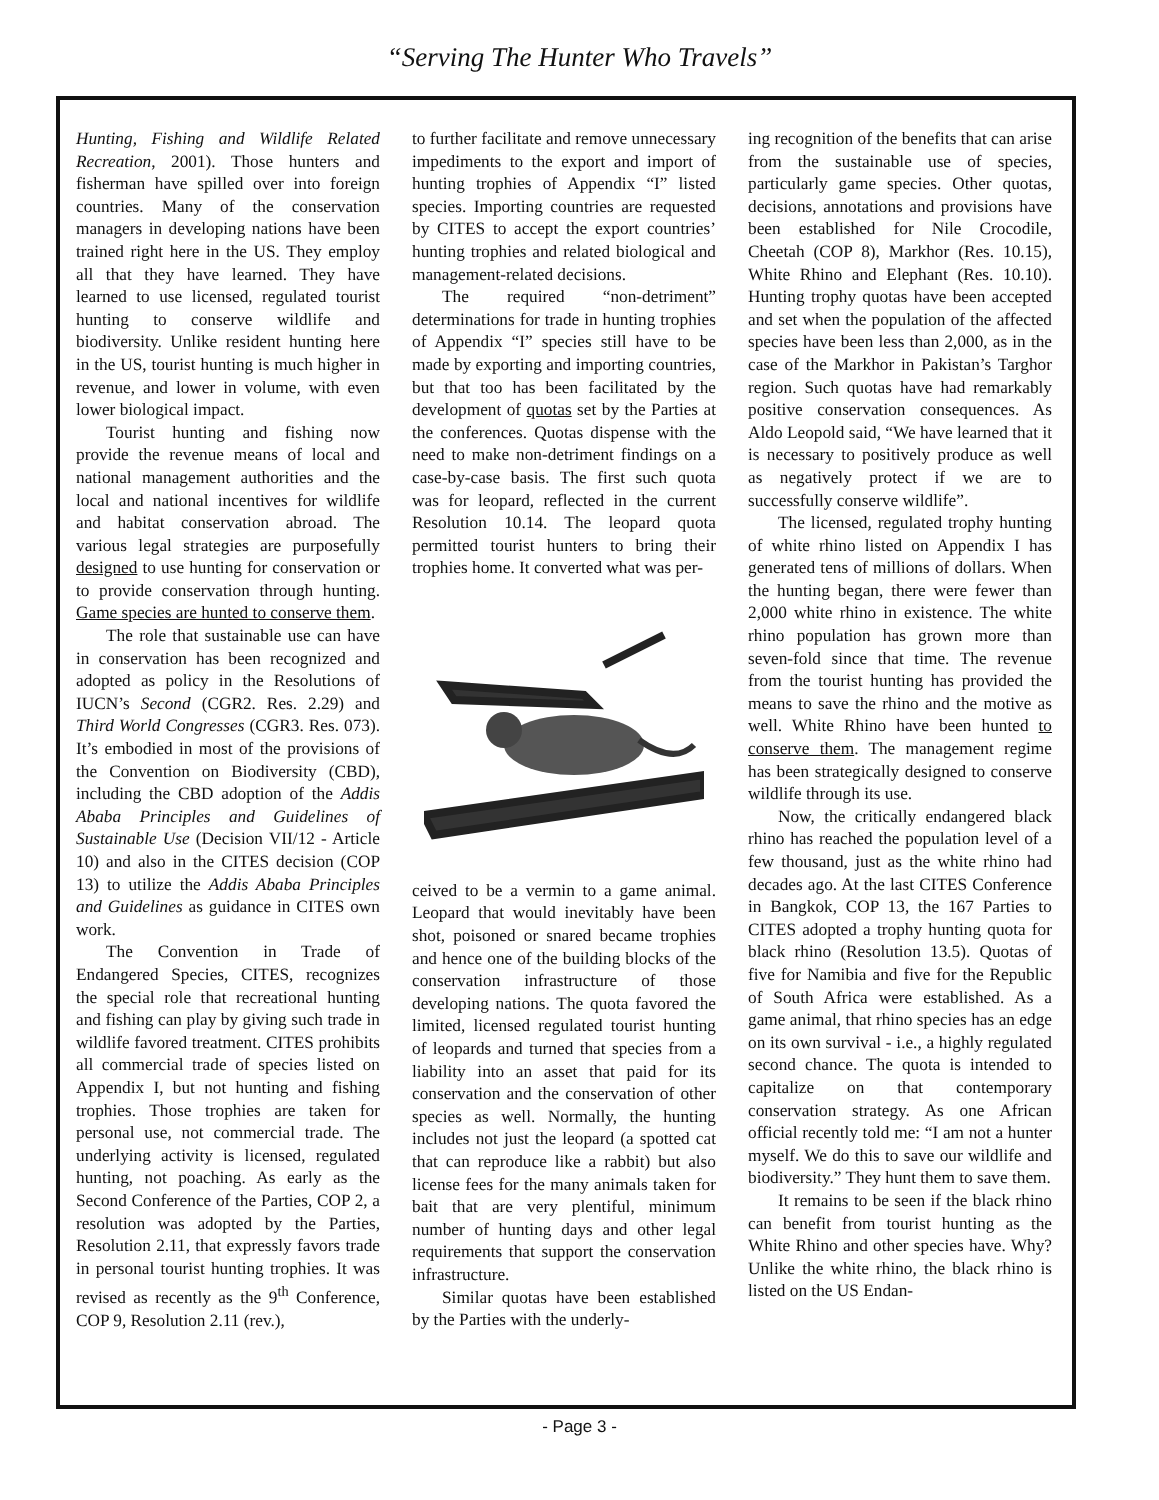“Serving The Hunter Who Travels”
Hunting, Fishing and Wildlife Related Recreation, 2001). Those hunters and fisherman have spilled over into foreign countries. Many of the conservation managers in developing nations have been trained right here in the US. They employ all that they have learned. They have learned to use licensed, regulated tourist hunting to conserve wildlife and biodiversity. Unlike resident hunting here in the US, tourist hunting is much higher in revenue, and lower in volume, with even lower biological impact.
Tourist hunting and fishing now provide the revenue means of local and national management authorities and the local and national incentives for wildlife and habitat conservation abroad. The various legal strategies are purposefully designed to use hunting for conservation or to provide conservation through hunting. Game species are hunted to conserve them.
The role that sustainable use can have in conservation has been recognized and adopted as policy in the Resolutions of IUCN’s Second (CGR2. Res. 2.29) and Third World Congresses (CGR3. Res. 073). It’s embodied in most of the provisions of the Convention on Biodiversity (CBD), including the CBD adoption of the Addis Ababa Principles and Guidelines of Sustainable Use (Decision VII/12 - Article 10) and also in the CITES decision (COP 13) to utilize the Addis Ababa Principles and Guidelines as guidance in CITES own work.
The Convention in Trade of Endangered Species, CITES, recognizes the special role that recreational hunting and fishing can play by giving such trade in wildlife favored treatment. CITES prohibits all commercial trade of species listed on Appendix I, but not hunting and fishing trophies. Those trophies are taken for personal use, not commercial trade. The underlying activity is licensed, regulated hunting, not poaching. As early as the Second Conference of the Parties, COP 2, a resolution was adopted by the Parties, Resolution 2.11, that expressly favors trade in personal tourist hunting trophies. It was revised as recently as the 9<sup>th</sup> Conference, COP 9, Resolution 2.11 (rev.),
to further facilitate and remove unnecessary impediments to the export and import of hunting trophies of Appendix “I” listed species. Importing countries are requested by CITES to accept the export countries’ hunting trophies and related biological and management-related decisions.
The required “non-detriment” determinations for trade in hunting trophies of Appendix “I” species still have to be made by exporting and importing countries, but that too has been facilitated by the development of quotas set by the Parties at the conferences. Quotas dispense with the need to make non-detriment findings on a case-by-case basis. The first such quota was for leopard, reflected in the current Resolution 10.14. The leopard quota permitted tourist hunters to bring their trophies home. It converted what was per-
ceived to be a vermin to a game animal. Leopard that would inevitably have been shot, poisoned or snared became trophies and hence one of the building blocks of the conservation infrastructure of those developing nations. The quota favored the limited, licensed regulated tourist hunting of leopards and turned that species from a liability into an asset that paid for its conservation and the conservation of other species as well. Normally, the hunting includes not just the leopard (a spotted cat that can reproduce like a rabbit) but also license fees for the many animals taken for bait that are very plentiful, minimum number of hunting days and other legal requirements that support the conservation infrastructure.
Similar quotas have been established by the Parties with the underly-
ing recognition of the benefits that can arise from the sustainable use of species, particularly game species. Other quotas, decisions, annotations and provisions have been established for Nile Crocodile, Cheetah (COP 8), Markhor (Res. 10.15), White Rhino and Elephant (Res. 10.10). Hunting trophy quotas have been accepted and set when the population of the affected species have been less than 2,000, as in the case of the Markhor in Pakistan’s Targhor region. Such quotas have had remarkably positive conservation consequences. As Aldo Leopold said, “We have learned that it is necessary to positively produce as well as negatively protect if we are to successfully conserve wildlife”.
The licensed, regulated trophy hunting of white rhino listed on Appendix I has generated tens of millions of dollars. When the hunting began, there were fewer than 2,000 white rhino in existence. The white rhino population has grown more than seven-fold since that time. The revenue from the tourist hunting has provided the means to save the rhino and the motive as well. White Rhino have been hunted to conserve them. The management regime has been strategically designed to conserve wildlife through its use.
Now, the critically endangered black rhino has reached the population level of a few thousand, just as the white rhino had decades ago. At the last CITES Conference in Bangkok, COP 13, the 167 Parties to CITES adopted a trophy hunting quota for black rhino (Resolution 13.5). Quotas of five for Namibia and five for the Republic of South Africa were established. As a game animal, that rhino species has an edge on its own survival - i.e., a highly regulated second chance. The quota is intended to capitalize on that contemporary conservation strategy. As one African official recently told me: “I am not a hunter myself. We do this to save our wildlife and biodiversity.” They hunt them to save them.
It remains to be seen if the black rhino can benefit from tourist hunting as the White Rhino and other species have. Why? Unlike the white rhino, the black rhino is listed on the US Endan-
- Page 3 -